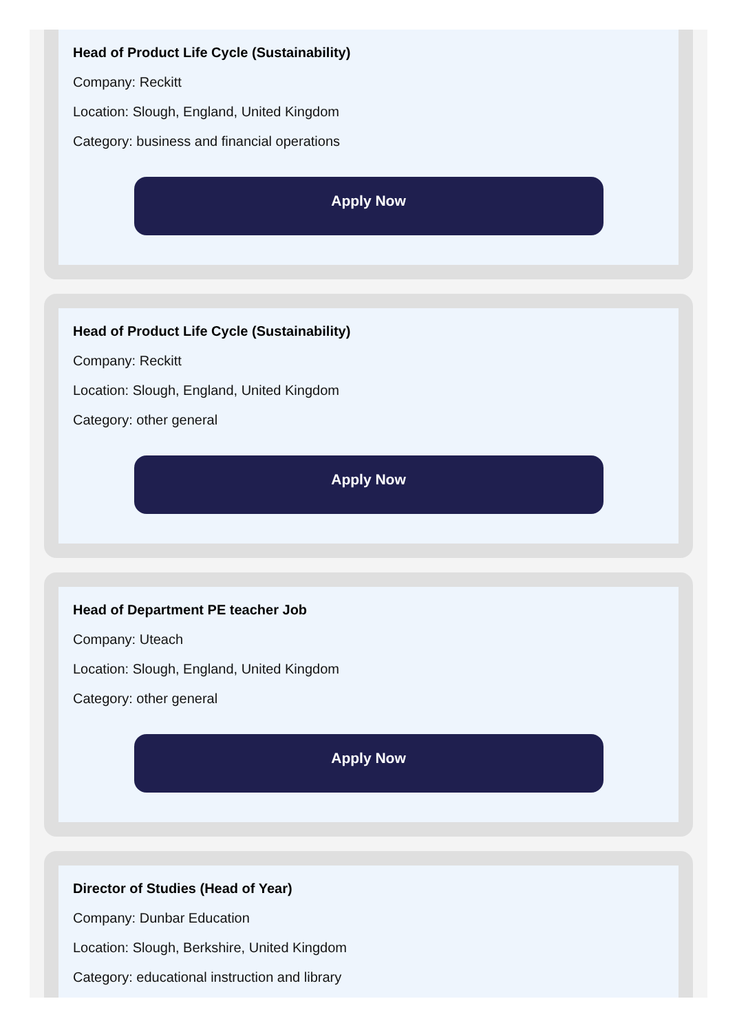Head of Product Life Cycle (Sustainability)
Company: Reckitt
Location: Slough, England, United Kingdom
Category: business and financial operations
Apply Now
Head of Product Life Cycle (Sustainability)
Company: Reckitt
Location: Slough, England, United Kingdom
Category: other general
Apply Now
Head of Department PE teacher Job
Company: Uteach
Location: Slough, England, United Kingdom
Category: other general
Apply Now
Director of Studies (Head of Year)
Company: Dunbar Education
Location: Slough, Berkshire, United Kingdom
Category: educational instruction and library